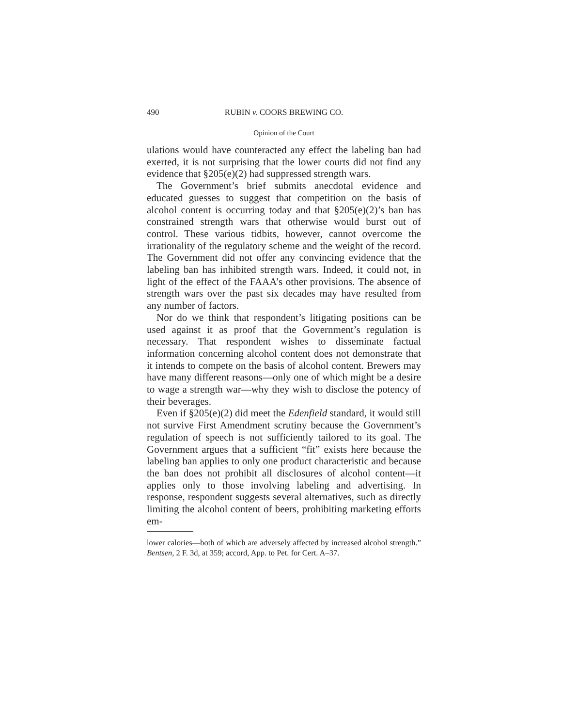490 RUBIN v. COORS BREWING CO.
Opinion of the Court
ulations would have counteracted any effect the labeling ban had exerted, it is not surprising that the lower courts did not find any evidence that §205(e)(2) had suppressed strength wars.
The Government’s brief submits anecdotal evidence and educated guesses to suggest that competition on the basis of alcohol content is occurring today and that §205(e)(2)’s ban has constrained strength wars that otherwise would burst out of control. These various tidbits, however, cannot overcome the irrationality of the regulatory scheme and the weight of the record. The Government did not offer any convincing evidence that the labeling ban has inhibited strength wars. Indeed, it could not, in light of the effect of the FAAA’s other provisions. The absence of strength wars over the past six decades may have resulted from any number of factors.
Nor do we think that respondent’s litigating positions can be used against it as proof that the Government’s regulation is necessary. That respondent wishes to disseminate factual information concerning alcohol content does not demonstrate that it intends to compete on the basis of alcohol content. Brewers may have many different reasons—only one of which might be a desire to wage a strength war—why they wish to disclose the potency of their beverages.
Even if §205(e)(2) did meet the Edenfield standard, it would still not survive First Amendment scrutiny because the Government’s regulation of speech is not sufficiently tailored to its goal. The Government argues that a sufficient “fit” exists here because the labeling ban applies to only one product characteristic and because the ban does not prohibit all disclosures of alcohol content—it applies only to those involving labeling and advertising. In response, respondent suggests several alternatives, such as directly limiting the alcohol content of beers, prohibiting marketing efforts em-
lower calories—both of which are adversely affected by increased alcohol strength.” Bentsen, 2 F. 3d, at 359; accord, App. to Pet. for Cert. A–37.